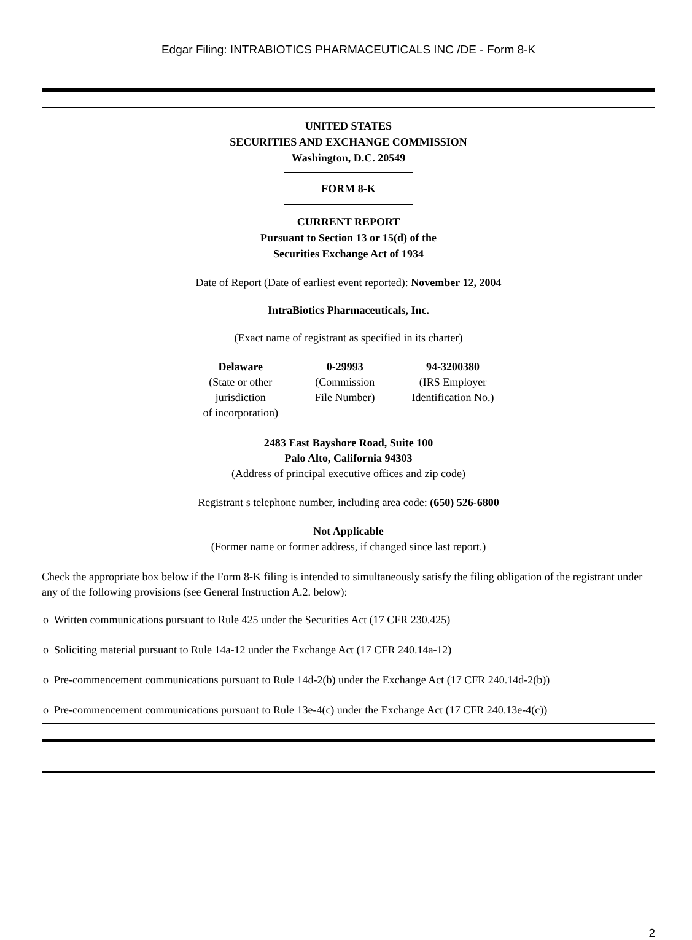Edgar Filing: INTRABIOTICS PHARMACEUTICALS INC /DE - Form 8-K
UNITED STATES
SECURITIES AND EXCHANGE COMMISSION
Washington, D.C. 20549
FORM 8-K
CURRENT REPORT
Pursuant to Section 13 or 15(d) of the
Securities Exchange Act of 1934
Date of Report (Date of earliest event reported): November 12, 2004
IntraBiotics Pharmaceuticals, Inc.
(Exact name of registrant as specified in its charter)
| Delaware (State or other jurisdiction of incorporation) | 0-29993 (Commission File Number) | 94-3200380 (IRS Employer Identification No.) |
2483 East Bayshore Road, Suite 100
Palo Alto, California 94303
(Address of principal executive offices and zip code)
Registrant s telephone number, including area code: (650) 526-6800
Not Applicable
(Former name or former address, if changed since last report.)
Check the appropriate box below if the Form 8-K filing is intended to simultaneously satisfy the filing obligation of the registrant under any of the following provisions (see General Instruction A.2. below):
o Written communications pursuant to Rule 425 under the Securities Act (17 CFR 230.425)
o Soliciting material pursuant to Rule 14a-12 under the Exchange Act (17 CFR 240.14a-12)
o Pre-commencement communications pursuant to Rule 14d-2(b) under the Exchange Act (17 CFR 240.14d-2(b))
o Pre-commencement communications pursuant to Rule 13e-4(c) under the Exchange Act (17 CFR 240.13e-4(c))
2